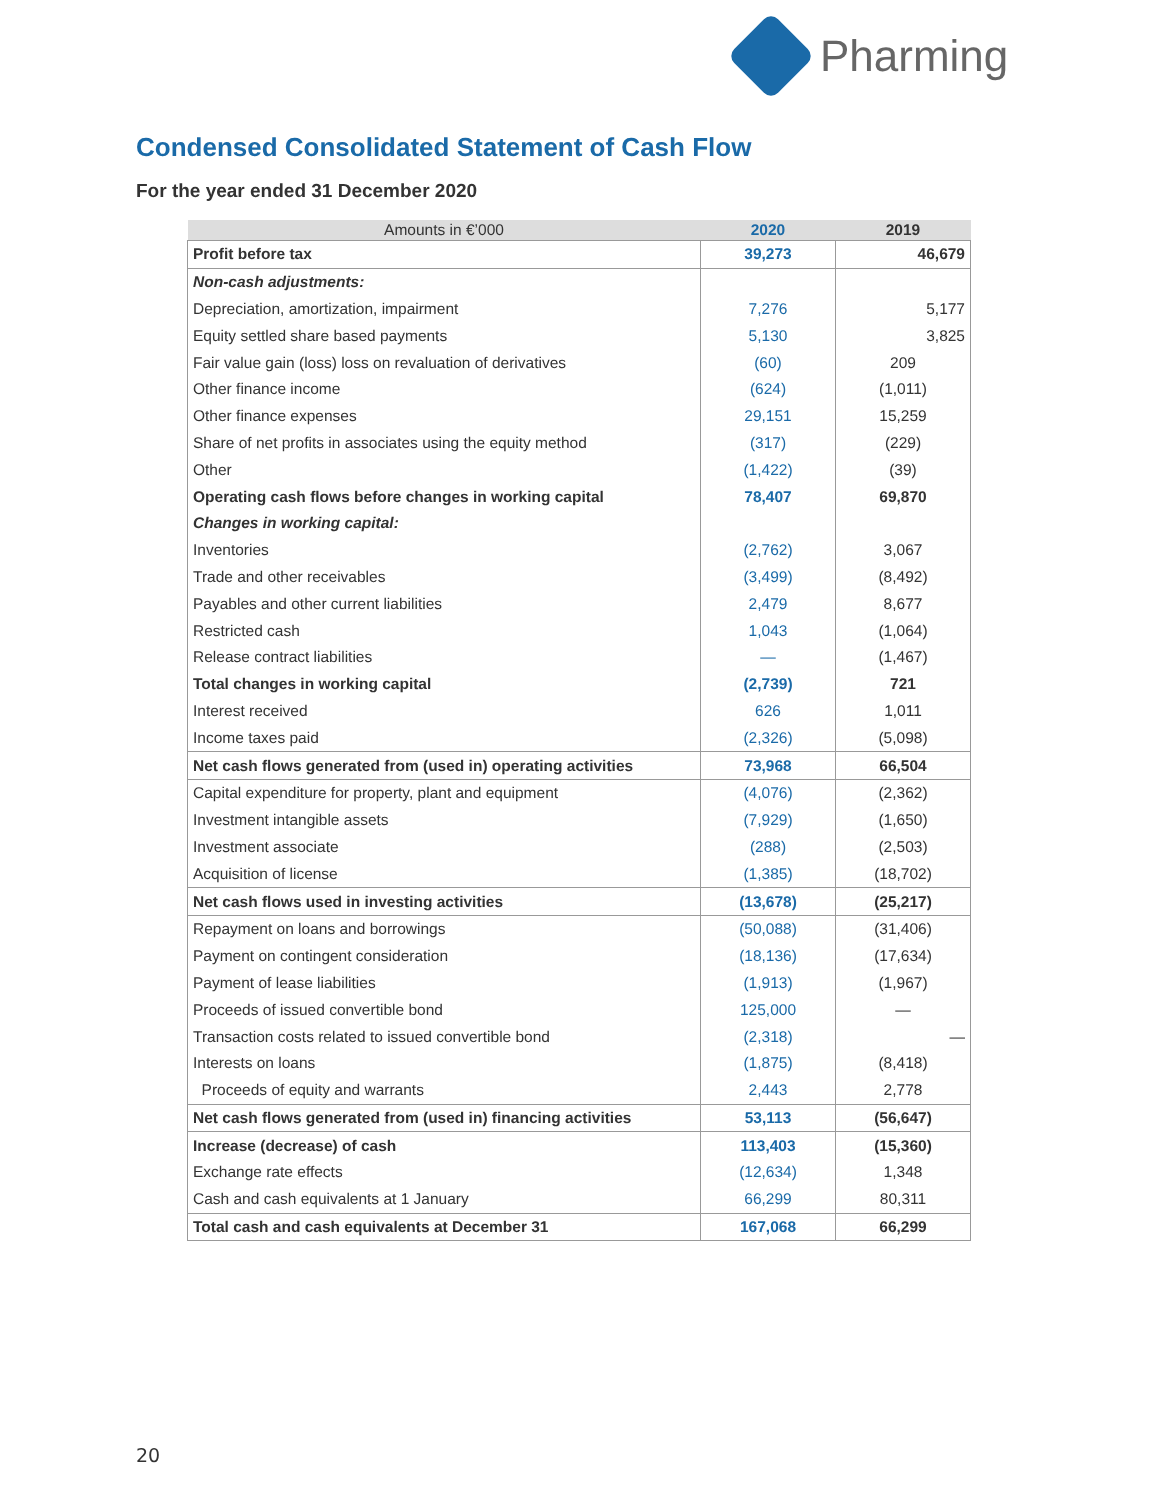Pharming
Condensed Consolidated Statement of Cash Flow
For the year ended 31 December 2020
| Amounts in €’000 | 2020 | 2019 |
| --- | --- | --- |
| Profit before tax | 39,273 | 46,679 |
| Non-cash adjustments: | | |
| Depreciation, amortization, impairment | 7,276 | 5,177 |
| Equity settled share based payments | 5,130 | 3,825 |
| Fair value gain (loss) loss on revaluation of derivatives | (60) | 209 |
| Other finance income | (624) | (1,011) |
| Other finance expenses | 29,151 | 15,259 |
| Share of net profits in associates using the equity method | (317) | (229) |
| Other | (1,422) | (39) |
| Operating cash flows before changes in working capital | 78,407 | 69,870 |
| Changes in working capital: | | |
| Inventories | (2,762) | 3,067 |
| Trade and other receivables | (3,499) | (8,492) |
| Payables and other current liabilities | 2,479 | 8,677 |
| Restricted cash | 1,043 | (1,064) |
| Release contract liabilities | — | (1,467) |
| Total changes in working capital | (2,739) | 721 |
| Interest received | 626 | 1,011 |
| Income taxes paid | (2,326) | (5,098) |
| Net cash flows generated from (used in) operating activities | 73,968 | 66,504 |
| Capital expenditure for property, plant and equipment | (4,076) | (2,362) |
| Investment intangible assets | (7,929) | (1,650) |
| Investment associate | (288) | (2,503) |
| Acquisition of license | (1,385) | (18,702) |
| Net cash flows used in investing activities | (13,678) | (25,217) |
| Repayment on loans and borrowings | (50,088) | (31,406) |
| Payment on contingent consideration | (18,136) | (17,634) |
| Payment of lease liabilities | (1,913) | (1,967) |
| Proceeds of issued convertible bond | 125,000 | — |
| Transaction costs related to issued convertible bond | (2,318) | — |
| Interests on loans | (1,875) | (8,418) |
| Proceeds of equity and warrants | 2,443 | 2,778 |
| Net cash flows generated from (used in) financing activities | 53,113 | (56,647) |
| Increase (decrease) of cash | 113,403 | (15,360) |
| Exchange rate effects | (12,634) | 1,348 |
| Cash and cash equivalents at 1 January | 66,299 | 80,311 |
| Total cash and cash equivalents at December 31 | 167,068 | 66,299 |
20